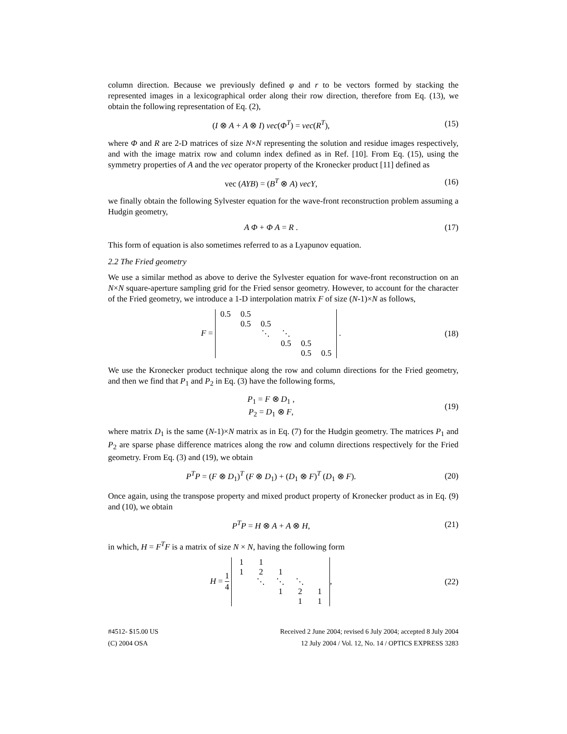column direction. Because we previously defined φ and r to be vectors formed by stacking the represented images in a lexicographical order along their row direction, therefore from Eq. (13), we obtain the following representation of Eq. (2),
(I ⊗ A + A ⊗ I) vec(Φ<sup>T</sup>) = vec(R<sup>T</sup>),
(15)
where Φ and R are 2-D matrices of size N×N representing the solution and residue images respectively, and with the image matrix row and column index defined as in Ref. [10]. From Eq. (15), using the symmetry properties of A and the vec operator property of the Kronecker product [11] defined as
vec (AYB) = (B<sup>T</sup> ⊗ A) vecY, (16)
we finally obtain the following Sylvester equation for the wave-front reconstruction problem assuming a Hudgin geometry,
A Φ + Φ A = R . (17)
This form of equation is also sometimes referred to as a Lyapunov equation.
2.2 The Fried geometry
We use a similar method as above to derive the Sylvester equation for wave-front reconstruction on an N×N square-aperture sampling grid for the Fried sensor geometry. However, to account for the character of the Fried geometry, we introduce a 1-D interpolation matrix F of size (N-1)×N as follows,
F =
| 0.5 | 0.5 | | | | |
| | 0.5 | 0.5 | | | |
| | | ⋱ | ⋱ | | |
| | | | 0.5 | 0.5 | |
| | | | | 0.5 | 0.5 |
.
(18)
We use the Kronecker product technique along the row and column directions for the Fried geometry, and then we find that P<sub>1</sub> and P<sub>2</sub> in Eq. (3) have the following forms,
P<sub>1</sub> = F ⊗ D<sub>1</sub> ,
P<sub>2</sub> = D<sub>1</sub> ⊗ F,
(19)
where matrix D<sub>1</sub> is the same (N-1)×N matrix as in Eq. (7) for the Hudgin geometry. The matrices P<sub>1</sub> and P<sub>2</sub> are sparse phase difference matrices along the row and column directions respectively for the Fried geometry. From Eq. (3) and (19), we obtain
P<sup>T</sup>P = (F ⊗ D<sub>1</sub>)<sup>T</sup> (F ⊗ D<sub>1</sub>) + (D<sub>1</sub> ⊗ F)<sup>T</sup> (D<sub>1</sub> ⊗ F).
(20)
Once again, using the transpose property and mixed product property of Kronecker product as in Eq. (9) and (10), we obtain
P<sup>T</sup>P = H ⊗ A + A ⊗ H, (21)
in which, H = F<sup>T</sup>F is a matrix of size N × N, having the following form
H = 1 4
| 1 | 1 | | | |
| 1 | 2 | 1 | | |
| | ⋱ | ⋱ | ⋱ | |
| | | 1 | 2 | 1 |
| | | | 1 | 1 |
,
(22)
#4512- $15.00 US
(C) 2004 OSA
Received 2 June 2004; revised 6 July 2004; accepted 8 July 2004
12 July 2004 / Vol. 12, No. 14 / OPTICS EXPRESS 3283